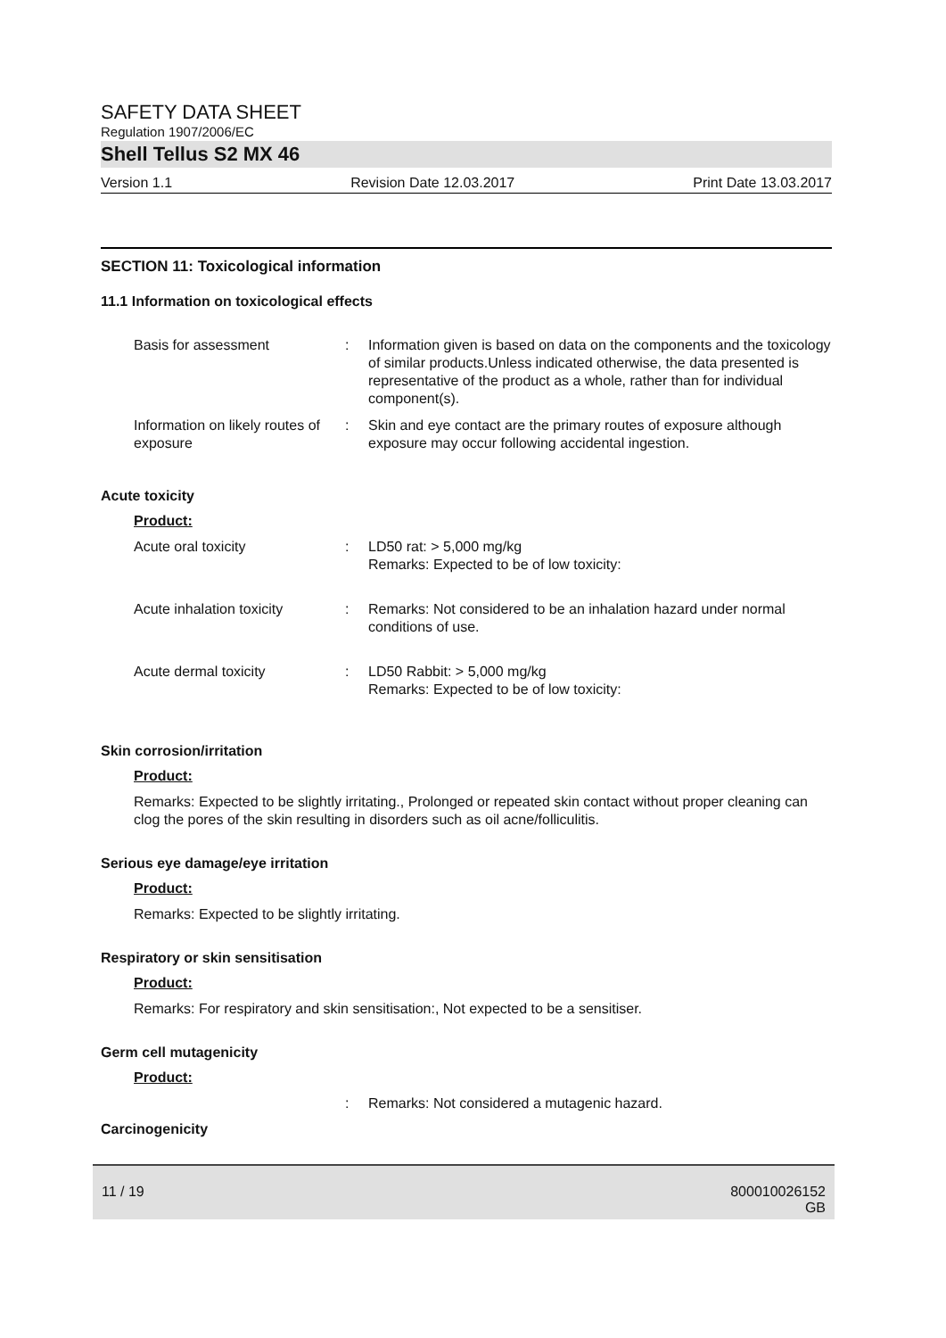SAFETY DATA SHEET
Regulation 1907/2006/EC
Shell Tellus S2 MX 46
Version 1.1 Revision Date 12.03.2017 Print Date 13.03.2017
SECTION 11: Toxicological information
11.1 Information on toxicological effects
Basis for assessment : Information given is based on data on the components and the toxicology of similar products.Unless indicated otherwise, the data presented is representative of the product as a whole, rather than for individual component(s).
Information on likely routes of exposure
: Skin and eye contact are the primary routes of exposure although exposure may occur following accidental ingestion.
Acute toxicity
Product:
Acute oral toxicity : LD50 rat: > 5,000 mg/kg
Remarks: Expected to be of low toxicity:
Acute inhalation toxicity
: Remarks: Not considered to be an inhalation hazard under normal conditions of use.
Acute dermal toxicity : LD50 Rabbit: > 5,000 mg/kg
Remarks: Expected to be of low toxicity:
Skin corrosion/irritation
Product:
Remarks: Expected to be slightly irritating., Prolonged or repeated skin contact without proper cleaning can clog the pores of the skin resulting in disorders such as oil acne/folliculitis.
Serious eye damage/eye irritation
Product:
Remarks: Expected to be slightly irritating.
Respiratory or skin sensitisation
Product:
Remarks: For respiratory and skin sensitisation:, Not expected to be a sensitiser.
Germ cell mutagenicity
Product:
: Remarks: Not considered a mutagenic hazard.
Carcinogenicity
11 / 19 800010026152
GB